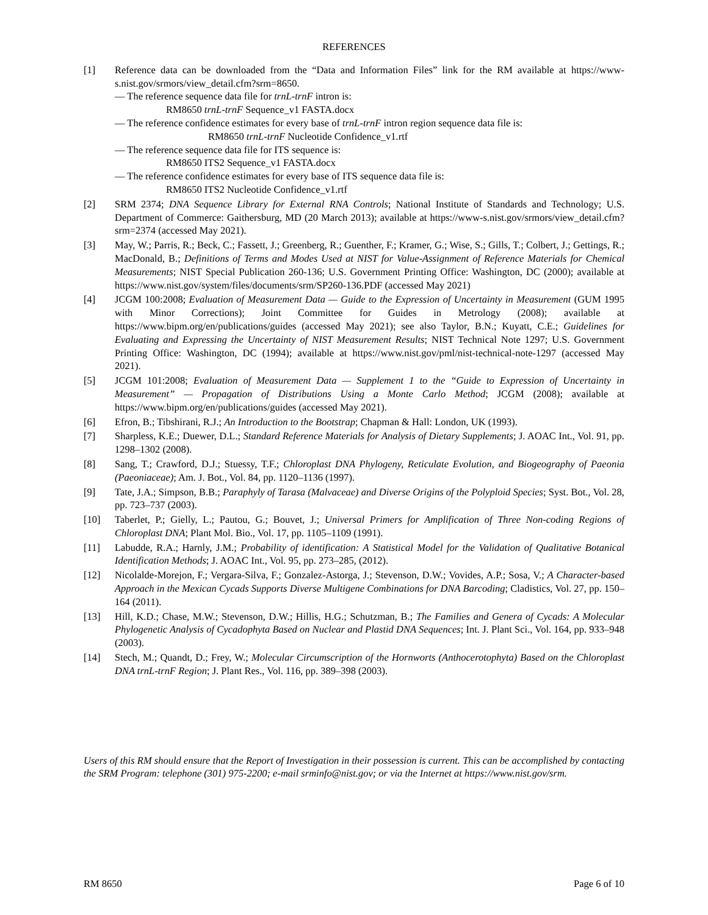REFERENCES
[1] Reference data can be downloaded from the “Data and Information Files” link for the RM available at https://www-s.nist.gov/srmors/view_detail.cfm?srm=8650.
— The reference sequence data file for trnL-trnF intron is:
RM8650 trnL-trnF Sequence_v1 FASTA.docx
— The reference confidence estimates for every base of trnL-trnF intron region sequence data file is:
RM8650 trnL-trnF Nucleotide Confidence_v1.rtf
— The reference sequence data file for ITS sequence is:
RM8650 ITS2 Sequence_v1 FASTA.docx
— The reference confidence estimates for every base of ITS sequence data file is:
RM8650 ITS2 Nucleotide Confidence_v1.rtf
[2] SRM 2374; DNA Sequence Library for External RNA Controls; National Institute of Standards and Technology; U.S. Department of Commerce: Gaithersburg, MD (20 March 2013); available at https://www-s.nist.gov/srmors/view_detail.cfm?srm=2374 (accessed May 2021).
[3] May, W.; Parris, R.; Beck, C.; Fassett, J.; Greenberg, R.; Guenther, F.; Kramer, G.; Wise, S.; Gills, T.; Colbert, J.; Gettings, R.; MacDonald, B.; Definitions of Terms and Modes Used at NIST for Value-Assignment of Reference Materials for Chemical Measurements; NIST Special Publication 260-136; U.S. Government Printing Office: Washington, DC (2000); available at https://www.nist.gov/system/files/documents/srm/SP260-136.PDF (accessed May 2021)
[4] JCGM 100:2008; Evaluation of Measurement Data — Guide to the Expression of Uncertainty in Measurement (GUM 1995 with Minor Corrections); Joint Committee for Guides in Metrology (2008); available at https://www.bipm.org/en/publications/guides (accessed May 2021); see also Taylor, B.N.; Kuyatt, C.E.; Guidelines for Evaluating and Expressing the Uncertainty of NIST Measurement Results; NIST Technical Note 1297; U.S. Government Printing Office: Washington, DC (1994); available at https://www.nist.gov/pml/nist-technical-note-1297 (accessed May 2021).
[5] JCGM 101:2008; Evaluation of Measurement Data — Supplement 1 to the “Guide to Expression of Uncertainty in Measurement” — Propagation of Distributions Using a Monte Carlo Method; JCGM (2008); available at https://www.bipm.org/en/publications/guides (accessed May 2021).
[6] Efron, B.; Tibshirani, R.J.; An Introduction to the Bootstrap; Chapman & Hall: London, UK (1993).
[7] Sharpless, K.E.; Duewer, D.L.; Standard Reference Materials for Analysis of Dietary Supplements; J. AOAC Int., Vol. 91, pp. 1298–1302 (2008).
[8] Sang, T.; Crawford, D.J.; Stuessy, T.F.; Chloroplast DNA Phylogeny, Reticulate Evolution, and Biogeography of Paeonia (Paeoniaceae); Am. J. Bot., Vol. 84, pp. 1120–1136 (1997).
[9] Tate, J.A.; Simpson, B.B.; Paraphyly of Tarasa (Malvaceae) and Diverse Origins of the Polyploid Species; Syst. Bot., Vol. 28, pp. 723–737 (2003).
[10] Taberlet, P.; Gielly, L.; Pautou, G.; Bouvet, J.; Universal Primers for Amplification of Three Non-coding Regions of Chloroplast DNA; Plant Mol. Bio., Vol. 17, pp. 1105–1109 (1991).
[11] Labudde, R.A.; Harnly, J.M.; Probability of identification: A Statistical Model for the Validation of Qualitative Botanical Identification Methods; J. AOAC Int., Vol. 95, pp. 273–285, (2012).
[12] Nicolalde-Morejon, F.; Vergara-Silva, F.; Gonzalez-Astorga, J.; Stevenson, D.W.; Vovides, A.P.; Sosa, V.; A Character-based Approach in the Mexican Cycads Supports Diverse Multigene Combinations for DNA Barcoding; Cladistics, Vol. 27, pp. 150–164 (2011).
[13] Hill, K.D.; Chase, M.W.; Stevenson, D.W.; Hillis, H.G.; Schutzman, B.; The Families and Genera of Cycads: A Molecular Phylogenetic Analysis of Cycadophyta Based on Nuclear and Plastid DNA Sequences; Int. J. Plant Sci., Vol. 164, pp. 933–948 (2003).
[14] Stech, M.; Quandt, D.; Frey, W.; Molecular Circumscription of the Hornworts (Anthocerotophyta) Based on the Chloroplast DNA trnL-trnF Region; J. Plant Res., Vol. 116, pp. 389–398 (2003).
Users of this RM should ensure that the Report of Investigation in their possession is current. This can be accomplished by contacting the SRM Program: telephone (301) 975-2200; e-mail srminfo@nist.gov; or via the Internet at https://www.nist.gov/srm.
RM 8650 Page 6 of 10